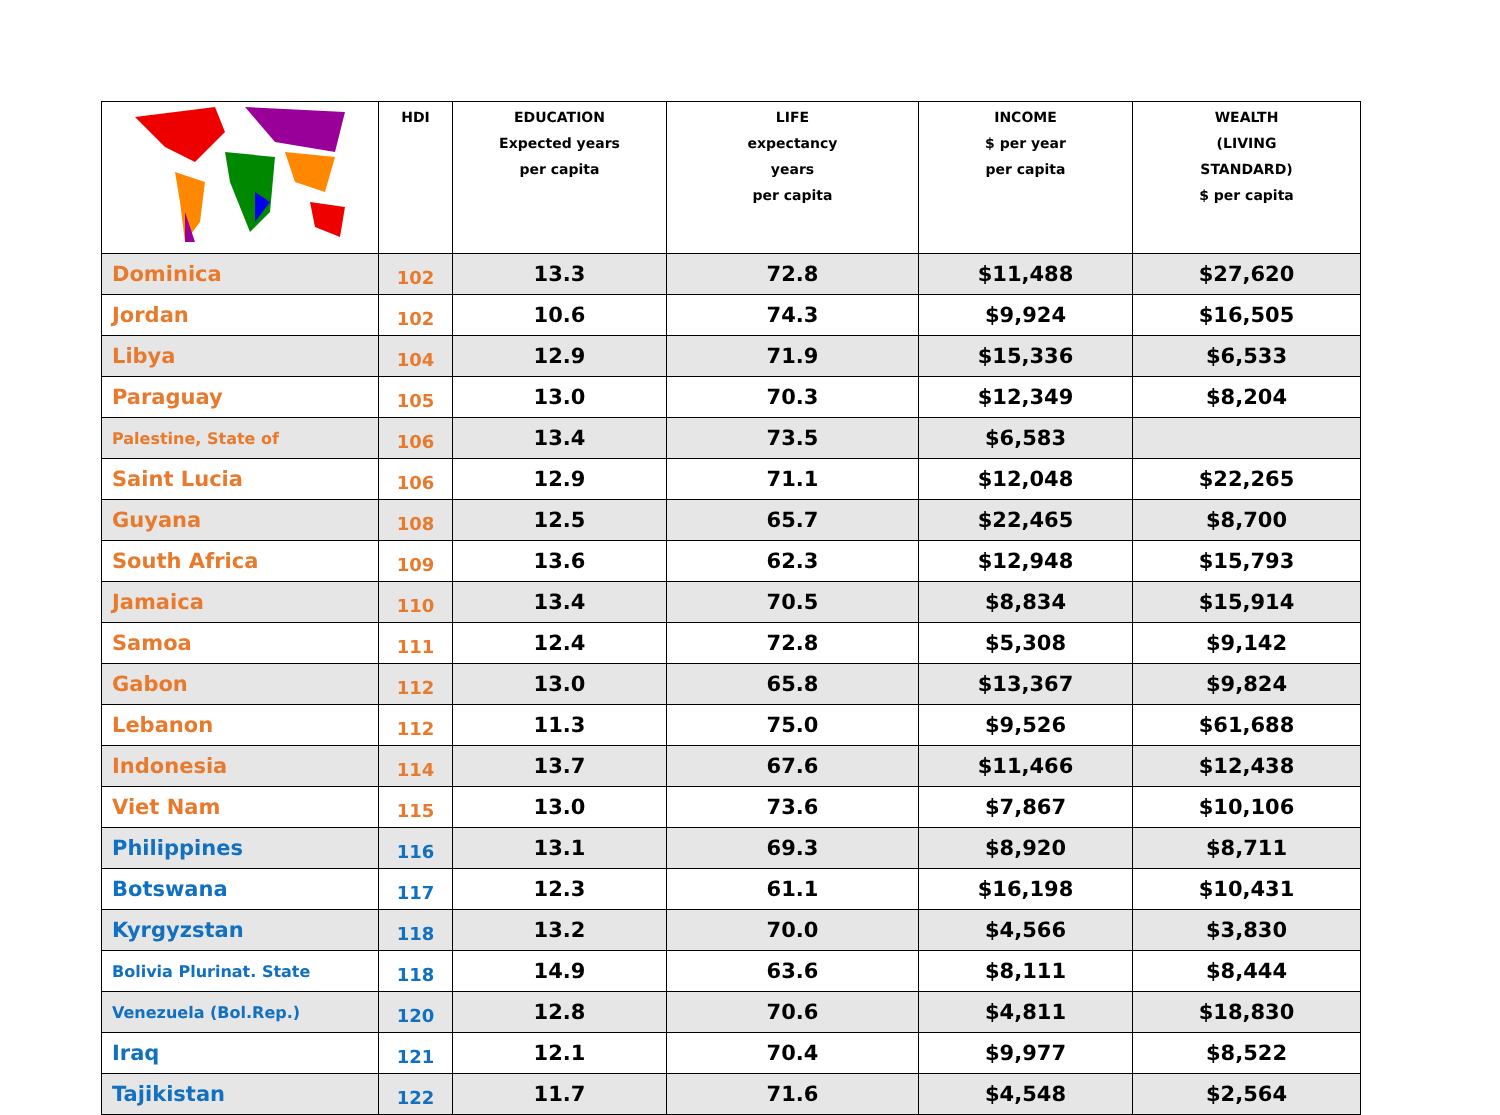| | HDI | EDUCATION Expected years per capita | LIFE expectancy years per capita | INCOME $ per year per capita | WEALTH (LIVING STANDARD) $ per capita |
| --- | --- | --- | --- | --- | --- |
| Dominica | 102 | 13.3 | 72.8 | $11,488 | $27,620 |
| Jordan | 102 | 10.6 | 74.3 | $9,924 | $16,505 |
| Libya | 104 | 12.9 | 71.9 | $15,336 | $6,533 |
| Paraguay | 105 | 13.0 | 70.3 | $12,349 | $8,204 |
| Palestine, State of | 106 | 13.4 | 73.5 | $6,583 | |
| Saint Lucia | 106 | 12.9 | 71.1 | $12,048 | $22,265 |
| Guyana | 108 | 12.5 | 65.7 | $22,465 | $8,700 |
| South Africa | 109 | 13.6 | 62.3 | $12,948 | $15,793 |
| Jamaica | 110 | 13.4 | 70.5 | $8,834 | $15,914 |
| Samoa | 111 | 12.4 | 72.8 | $5,308 | $9,142 |
| Gabon | 112 | 13.0 | 65.8 | $13,367 | $9,824 |
| Lebanon | 112 | 11.3 | 75.0 | $9,526 | $61,688 |
| Indonesia | 114 | 13.7 | 67.6 | $11,466 | $12,438 |
| Viet Nam | 115 | 13.0 | 73.6 | $7,867 | $10,106 |
| Philippines | 116 | 13.1 | 69.3 | $8,920 | $8,711 |
| Botswana | 117 | 12.3 | 61.1 | $16,198 | $10,431 |
| Kyrgyzstan | 118 | 13.2 | 70.0 | $4,566 | $3,830 |
| Bolivia Plurinat. State | 118 | 14.9 | 63.6 | $8,111 | $8,444 |
| Venezuela (Bol.Rep.) | 120 | 12.8 | 70.6 | $4,811 | $18,830 |
| Iraq | 121 | 12.1 | 70.4 | $9,977 | $8,522 |
| Tajikistan | 122 | 11.7 | 71.6 | $4,548 | $2,564 |